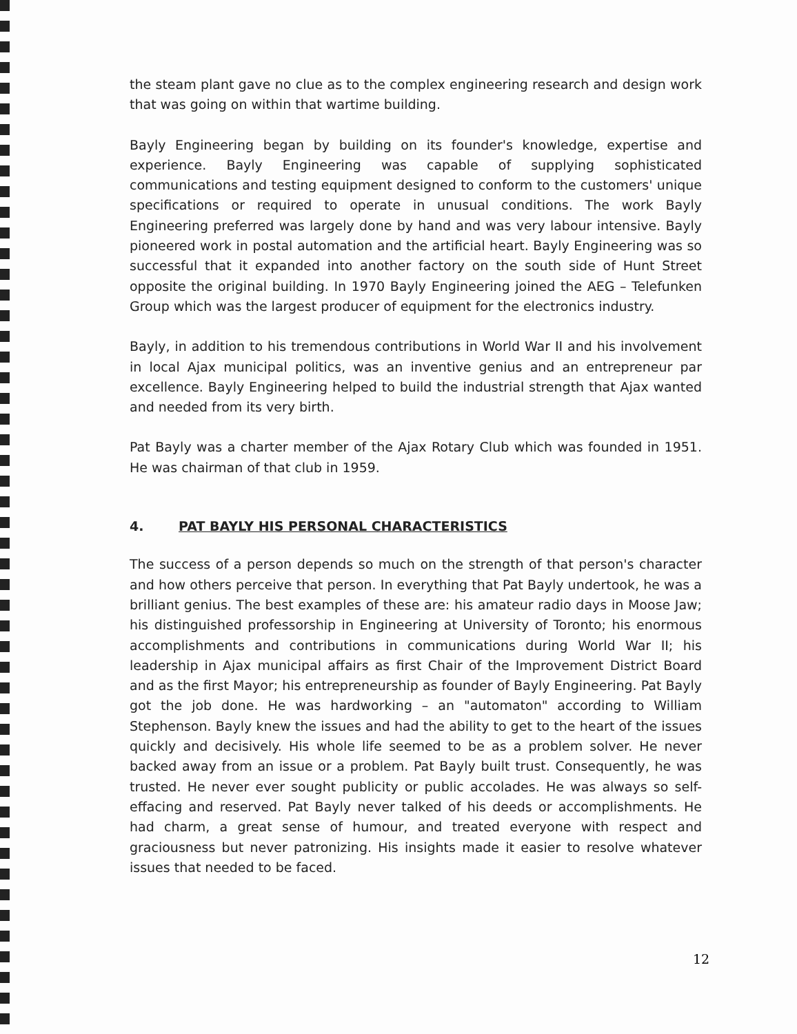the steam plant gave no clue as to the complex engineering research and design work that was going on within that wartime building.
Bayly Engineering began by building on its founder's knowledge, expertise and experience. Bayly Engineering was capable of supplying sophisticated communications and testing equipment designed to conform to the customers' unique specifications or required to operate in unusual conditions. The work Bayly Engineering preferred was largely done by hand and was very labour intensive. Bayly pioneered work in postal automation and the artificial heart. Bayly Engineering was so successful that it expanded into another factory on the south side of Hunt Street opposite the original building. In 1970 Bayly Engineering joined the AEG – Telefunken Group which was the largest producer of equipment for the electronics industry.
Bayly, in addition to his tremendous contributions in World War II and his involvement in local Ajax municipal politics, was an inventive genius and an entrepreneur par excellence. Bayly Engineering helped to build the industrial strength that Ajax wanted and needed from its very birth.
Pat Bayly was a charter member of the Ajax Rotary Club which was founded in 1951. He was chairman of that club in 1959.
4. PAT BAYLY HIS PERSONAL CHARACTERISTICS
The success of a person depends so much on the strength of that person's character and how others perceive that person. In everything that Pat Bayly undertook, he was a brilliant genius. The best examples of these are: his amateur radio days in Moose Jaw; his distinguished professorship in Engineering at University of Toronto; his enormous accomplishments and contributions in communications during World War II; his leadership in Ajax municipal affairs as first Chair of the Improvement District Board and as the first Mayor; his entrepreneurship as founder of Bayly Engineering. Pat Bayly got the job done. He was hardworking – an "automaton" according to William Stephenson. Bayly knew the issues and had the ability to get to the heart of the issues quickly and decisively. His whole life seemed to be as a problem solver. He never backed away from an issue or a problem. Pat Bayly built trust. Consequently, he was trusted. He never ever sought publicity or public accolades. He was always so self-effacing and reserved. Pat Bayly never talked of his deeds or accomplishments. He had charm, a great sense of humour, and treated everyone with respect and graciousness but never patronizing. His insights made it easier to resolve whatever issues that needed to be faced.
12